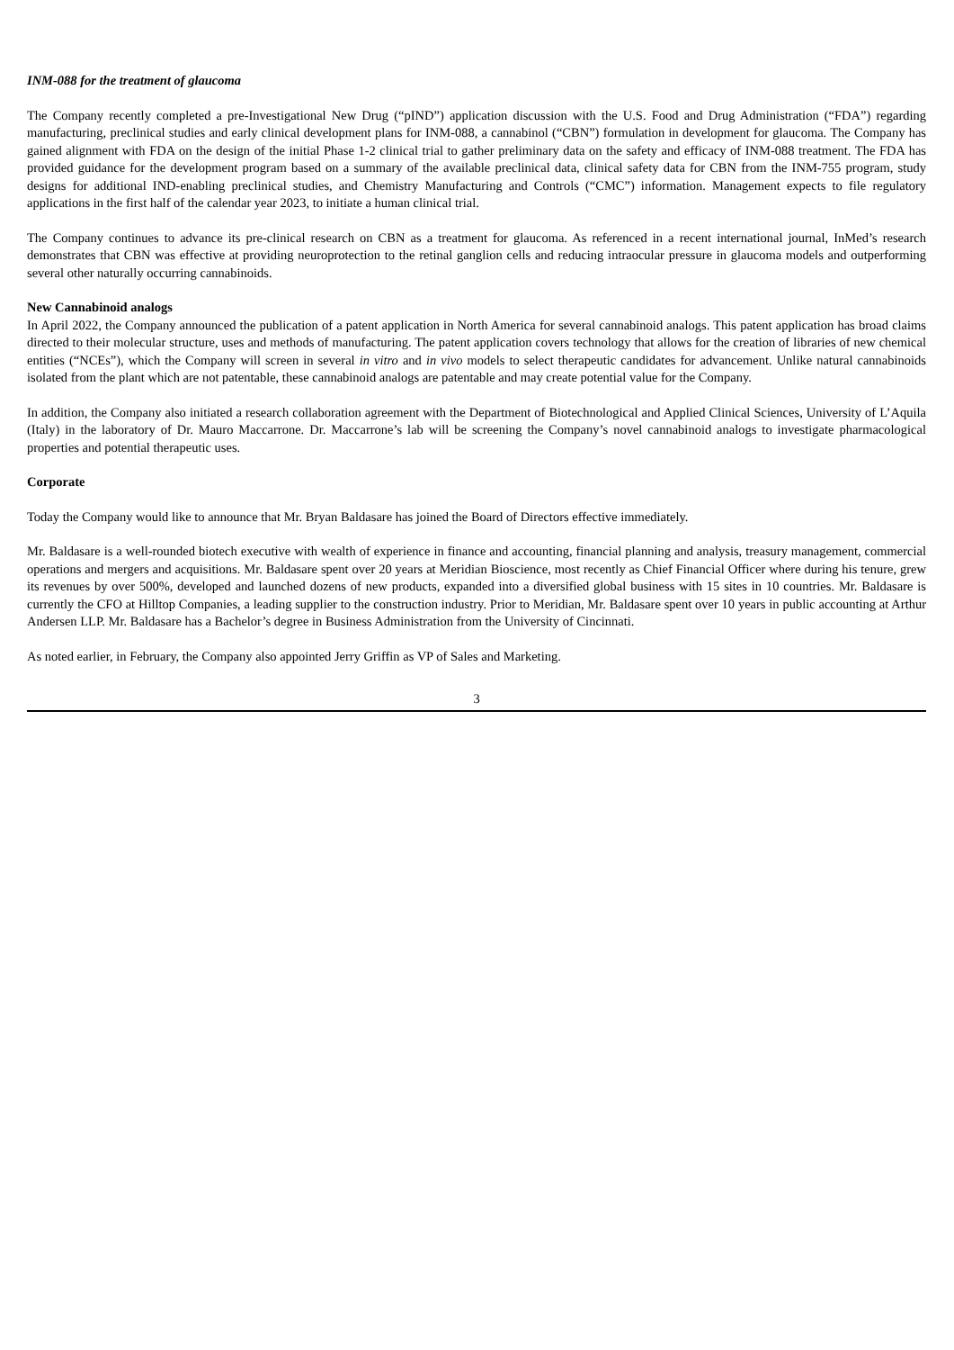INM-088 for the treatment of glaucoma
The Company recently completed a pre-Investigational New Drug (“pIND”) application discussion with the U.S. Food and Drug Administration (“FDA”) regarding manufacturing, preclinical studies and early clinical development plans for INM-088, a cannabinol (“CBN”) formulation in development for glaucoma. The Company has gained alignment with FDA on the design of the initial Phase 1-2 clinical trial to gather preliminary data on the safety and efficacy of INM-088 treatment. The FDA has provided guidance for the development program based on a summary of the available preclinical data, clinical safety data for CBN from the INM-755 program, study designs for additional IND-enabling preclinical studies, and Chemistry Manufacturing and Controls (“CMC”) information. Management expects to file regulatory applications in the first half of the calendar year 2023, to initiate a human clinical trial.
The Company continues to advance its pre-clinical research on CBN as a treatment for glaucoma. As referenced in a recent international journal, InMed’s research demonstrates that CBN was effective at providing neuroprotection to the retinal ganglion cells and reducing intraocular pressure in glaucoma models and outperforming several other naturally occurring cannabinoids.
New Cannabinoid analogs
In April 2022, the Company announced the publication of a patent application in North America for several cannabinoid analogs. This patent application has broad claims directed to their molecular structure, uses and methods of manufacturing. The patent application covers technology that allows for the creation of libraries of new chemical entities (“NCEs”), which the Company will screen in several in vitro and in vivo models to select therapeutic candidates for advancement. Unlike natural cannabinoids isolated from the plant which are not patentable, these cannabinoid analogs are patentable and may create potential value for the Company.
In addition, the Company also initiated a research collaboration agreement with the Department of Biotechnological and Applied Clinical Sciences, University of L’Aquila (Italy) in the laboratory of Dr. Mauro Maccarrone. Dr. Maccarrone’s lab will be screening the Company’s novel cannabinoid analogs to investigate pharmacological properties and potential therapeutic uses.
Corporate
Today the Company would like to announce that Mr. Bryan Baldasare has joined the Board of Directors effective immediately.
Mr. Baldasare is a well-rounded biotech executive with wealth of experience in finance and accounting, financial planning and analysis, treasury management, commercial operations and mergers and acquisitions. Mr. Baldasare spent over 20 years at Meridian Bioscience, most recently as Chief Financial Officer where during his tenure, grew its revenues by over 500%, developed and launched dozens of new products, expanded into a diversified global business with 15 sites in 10 countries. Mr. Baldasare is currently the CFO at Hilltop Companies, a leading supplier to the construction industry. Prior to Meridian, Mr. Baldasare spent over 10 years in public accounting at Arthur Andersen LLP. Mr. Baldasare has a Bachelor’s degree in Business Administration from the University of Cincinnati.
As noted earlier, in February, the Company also appointed Jerry Griffin as VP of Sales and Marketing.
3